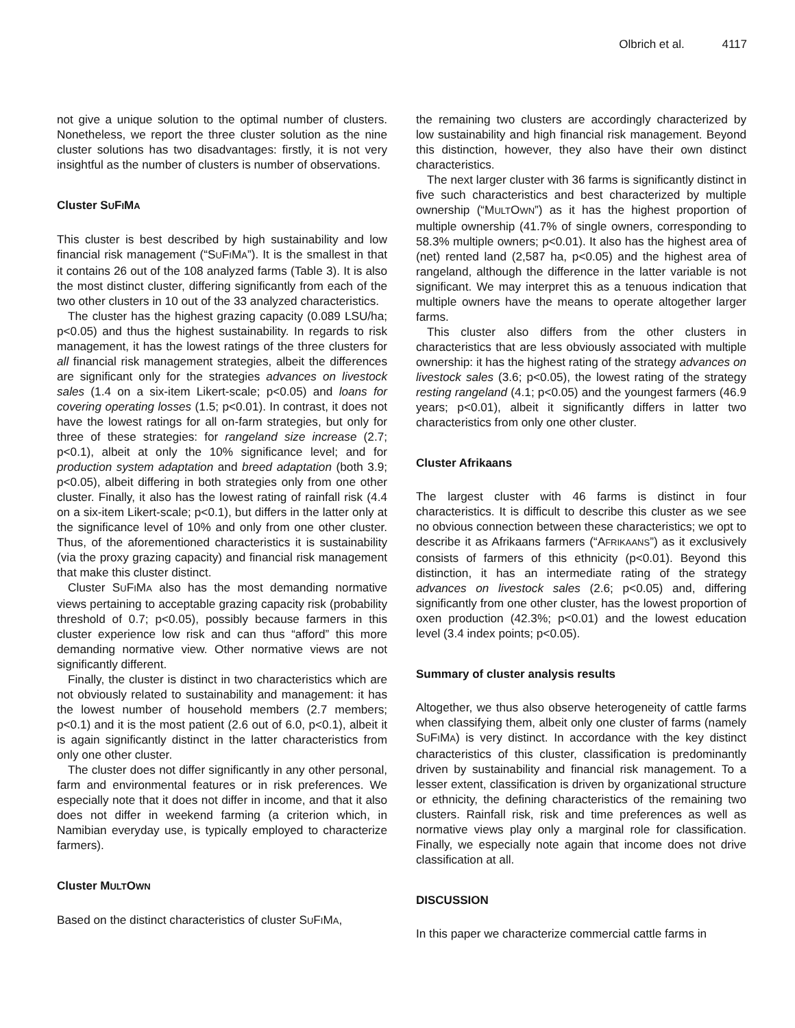Olbrich et al. 4117
not give a unique solution to the optimal number of clusters. Nonetheless, we report the three cluster solution as the nine cluster solutions has two disadvantages: firstly, it is not very insightful as the number of clusters is number of observations.
Cluster SUFIMA
This cluster is best described by high sustainability and low financial risk management (“SUFIMA”). It is the smallest in that it contains 26 out of the 108 analyzed farms (Table 3). It is also the most distinct cluster, differing significantly from each of the two other clusters in 10 out of the 33 analyzed characteristics.
The cluster has the highest grazing capacity (0.089 LSU/ha; p<0.05) and thus the highest sustainability. In regards to risk management, it has the lowest ratings of the three clusters for all financial risk management strategies, albeit the differences are significant only for the strategies advances on livestock sales (1.4 on a six-item Likert-scale; p<0.05) and loans for covering operating losses (1.5; p<0.01). In contrast, it does not have the lowest ratings for all on-farm strategies, but only for three of these strategies: for rangeland size increase (2.7; p<0.1), albeit at only the 10% significance level; and for production system adaptation and breed adaptation (both 3.9; p<0.05), albeit differing in both strategies only from one other cluster. Finally, it also has the lowest rating of rainfall risk (4.4 on a six-item Likert-scale; p<0.1), but differs in the latter only at the significance level of 10% and only from one other cluster. Thus, of the aforementioned characteristics it is sustainability (via the proxy grazing capacity) and financial risk management that make this cluster distinct.
Cluster SUFIMA also has the most demanding normative views pertaining to acceptable grazing capacity risk (probability threshold of 0.7; p<0.05), possibly because farmers in this cluster experience low risk and can thus “afford” this more demanding normative view. Other normative views are not significantly different.
Finally, the cluster is distinct in two characteristics which are not obviously related to sustainability and management: it has the lowest number of household members (2.7 members; p<0.1) and it is the most patient (2.6 out of 6.0, p<0.1), albeit it is again significantly distinct in the latter characteristics from only one other cluster.
The cluster does not differ significantly in any other personal, farm and environmental features or in risk preferences. We especially note that it does not differ in income, and that it also does not differ in weekend farming (a criterion which, in Namibian everyday use, is typically employed to characterize farmers).
Cluster MULTOWN
Based on the distinct characteristics of cluster SUFIMA,
the remaining two clusters are accordingly characterized by low sustainability and high financial risk management. Beyond this distinction, however, they also have their own distinct characteristics.
The next larger cluster with 36 farms is significantly distinct in five such characteristics and best characterized by multiple ownership (“MULTOWN”) as it has the highest proportion of multiple ownership (41.7% of single owners, corresponding to 58.3% multiple owners; p<0.01). It also has the highest area of (net) rented land (2,587 ha, p<0.05) and the highest area of rangeland, although the difference in the latter variable is not significant. We may interpret this as a tenuous indication that multiple owners have the means to operate altogether larger farms.
This cluster also differs from the other clusters in characteristics that are less obviously associated with multiple ownership: it has the highest rating of the strategy advances on livestock sales (3.6; p<0.05), the lowest rating of the strategy resting rangeland (4.1; p<0.05) and the youngest farmers (46.9 years; p<0.01), albeit it significantly differs in latter two characteristics from only one other cluster.
Cluster Afrikaans
The largest cluster with 46 farms is distinct in four characteristics. It is difficult to describe this cluster as we see no obvious connection between these characteristics; we opt to describe it as Afrikaans farmers (“AFRIKAANS”) as it exclusively consists of farmers of this ethnicity (p<0.01). Beyond this distinction, it has an intermediate rating of the strategy advances on livestock sales (2.6; p<0.05) and, differing significantly from one other cluster, has the lowest proportion of oxen production (42.3%; p<0.01) and the lowest education level (3.4 index points; p<0.05).
Summary of cluster analysis results
Altogether, we thus also observe heterogeneity of cattle farms when classifying them, albeit only one cluster of farms (namely SUFIMA) is very distinct. In accordance with the key distinct characteristics of this cluster, classification is predominantly driven by sustainability and financial risk management. To a lesser extent, classification is driven by organizational structure or ethnicity, the defining characteristics of the remaining two clusters. Rainfall risk, risk and time preferences as well as normative views play only a marginal role for classification. Finally, we especially note again that income does not drive classification at all.
DISCUSSION
In this paper we characterize commercial cattle farms in